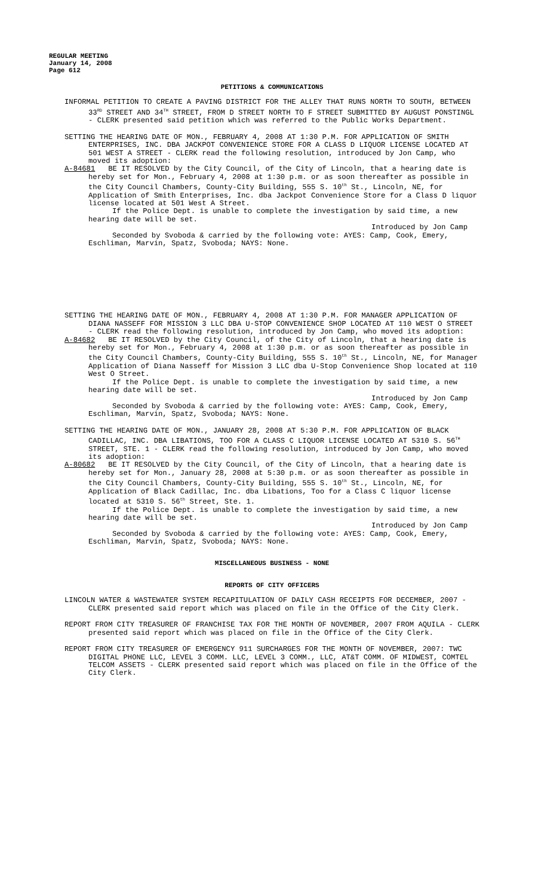REGULAR MEETING
January 14, 2008
Page 612
PETITIONS & COMMUNICATIONS
INFORMAL PETITION TO CREATE A PAVING DISTRICT FOR THE ALLEY THAT RUNS NORTH TO SOUTH, BETWEEN 33<sup>RD</sup> STREET AND 34<sup>TH</sup> STREET, FROM D STREET NORTH TO F STREET SUBMITTED BY AUGUST PONSTINGL - CLERK presented said petition which was referred to the Public Works Department.
SETTING THE HEARING DATE OF MON., FEBRUARY 4, 2008 AT 1:30 P.M. FOR APPLICATION OF SMITH ENTERPRISES, INC. DBA JACKPOT CONVENIENCE STORE FOR A CLASS D LIQUOR LICENSE LOCATED AT 501 WEST A STREET - CLERK read the following resolution, introduced by Jon Camp, who moved its adoption:
A-84681 BE IT RESOLVED by the City Council, of the City of Lincoln, that a hearing date is hereby set for Mon., February 4, 2008 at 1:30 p.m. or as soon thereafter as possible in the City Council Chambers, County-City Building, 555 S. 10<sup>th</sup> St., Lincoln, NE, for Application of Smith Enterprises, Inc. dba Jackpot Convenience Store for a Class D liquor license located at 501 West A Street.
If the Police Dept. is unable to complete the investigation by said time, a new hearing date will be set.
Introduced by Jon Camp
Seconded by Svoboda & carried by the following vote: AYES: Camp, Cook, Emery, Eschliman, Marvin, Spatz, Svoboda; NAYS: None.
SETTING THE HEARING DATE OF MON., FEBRUARY 4, 2008 AT 1:30 P.M. FOR MANAGER APPLICATION OF DIANA NASSEFF FOR MISSION 3 LLC DBA U-STOP CONVENIENCE SHOP LOCATED AT 110 WEST O STREET - CLERK read the following resolution, introduced by Jon Camp, who moved its adoption:
A-84682 BE IT RESOLVED by the City Council, of the City of Lincoln, that a hearing date is hereby set for Mon., February 4, 2008 at 1:30 p.m. or as soon thereafter as possible in the City Council Chambers, County-City Building, 555 S. 10<sup>th</sup> St., Lincoln, NE, for Manager Application of Diana Nasseff for Mission 3 LLC dba U-Stop Convenience Shop located at 110 West O Street.
If the Police Dept. is unable to complete the investigation by said time, a new hearing date will be set.
Introduced by Jon Camp
Seconded by Svoboda & carried by the following vote: AYES: Camp, Cook, Emery, Eschliman, Marvin, Spatz, Svoboda; NAYS: None.
SETTING THE HEARING DATE OF MON., JANUARY 28, 2008 AT 5:30 P.M. FOR APPLICATION OF BLACK CADILLAC, INC. DBA LIBATIONS, TOO FOR A CLASS C LIQUOR LICENSE LOCATED AT 5310 S. 56<sup>TH</sup> STREET, STE. 1 - CLERK read the following resolution, introduced by Jon Camp, who moved its adoption:
A-80682 BE IT RESOLVED by the City Council, of the City of Lincoln, that a hearing date is hereby set for Mon., January 28, 2008 at 5:30 p.m. or as soon thereafter as possible in the City Council Chambers, County-City Building, 555 S. 10<sup>th</sup> St., Lincoln, NE, for Application of Black Cadillac, Inc. dba Libations, Too for a Class C liquor license located at 5310 S. 56<sup>th</sup> Street, Ste. 1.
If the Police Dept. is unable to complete the investigation by said time, a new hearing date will be set.
Introduced by Jon Camp
Seconded by Svoboda & carried by the following vote: AYES: Camp, Cook, Emery, Eschliman, Marvin, Spatz, Svoboda; NAYS: None.
MISCELLANEOUS BUSINESS - NONE
REPORTS OF CITY OFFICERS
LINCOLN WATER & WASTEWATER SYSTEM RECAPITULATION OF DAILY CASH RECEIPTS FOR DECEMBER, 2007 - CLERK presented said report which was placed on file in the Office of the City Clerk.
REPORT FROM CITY TREASURER OF FRANCHISE TAX FOR THE MONTH OF NOVEMBER, 2007 FROM AQUILA - CLERK presented said report which was placed on file in the Office of the City Clerk.
REPORT FROM CITY TREASURER OF EMERGENCY 911 SURCHARGES FOR THE MONTH OF NOVEMBER, 2007: TWC DIGITAL PHONE LLC, LEVEL 3 COMM. LLC, LEVEL 3 COMM., LLC, AT&T COMM. OF MIDWEST, COMTEL TELCOM ASSETS - CLERK presented said report which was placed on file in the Office of the City Clerk.